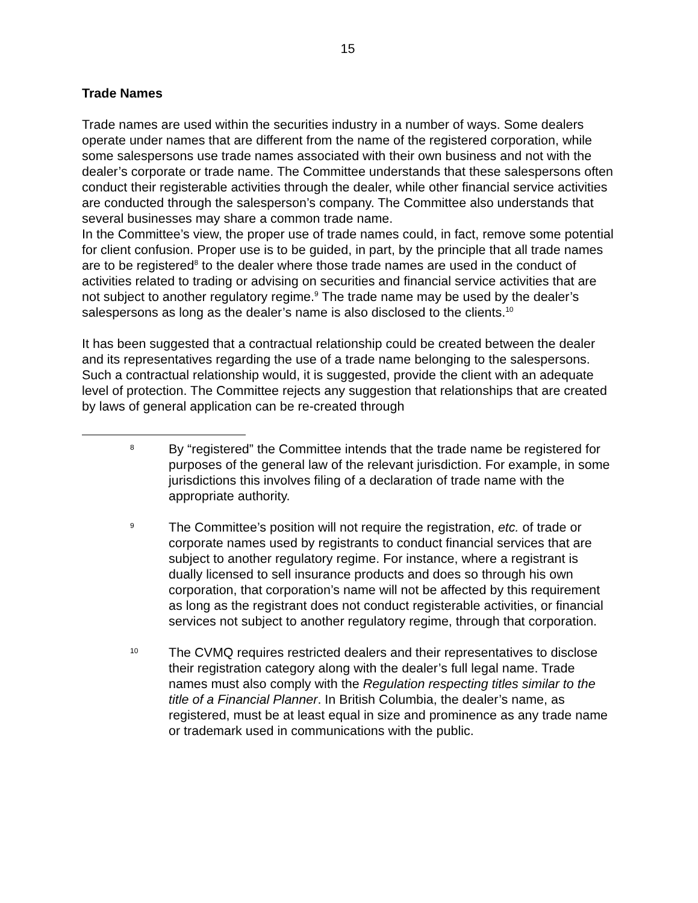15
Trade Names
Trade names are used within the securities industry in a number of ways. Some dealers operate under names that are different from the name of the registered corporation, while some salespersons use trade names associated with their own business and not with the dealer’s corporate or trade name. The Committee understands that these salespersons often conduct their registerable activities through the dealer, while other financial service activities are conducted through the salesperson’s company. The Committee also understands that several businesses may share a common trade name.
In the Committee’s view, the proper use of trade names could, in fact, remove some potential for client confusion. Proper use is to be guided, in part, by the principle that all trade names are to be registered<sup>8</sup> to the dealer where those trade names are used in the conduct of activities related to trading or advising on securities and financial service activities that are not subject to another regulatory regime.<sup>9</sup> The trade name may be used by the dealer’s salespersons as long as the dealer’s name is also disclosed to the clients.<sup>10</sup>
It has been suggested that a contractual relationship could be created between the dealer and its representatives regarding the use of a trade name belonging to the salespersons. Such a contractual relationship would, it is suggested, provide the client with an adequate level of protection. The Committee rejects any suggestion that relationships that are created by laws of general application can be re-created through
8
By “registered” the Committee intends that the trade name be registered for purposes of the general law of the relevant jurisdiction. For example, in some jurisdictions this involves filing of a declaration of trade name with the appropriate authority.
9
The Committee’s position will not require the registration, etc. of trade or corporate names used by registrants to conduct financial services that are subject to another regulatory regime. For instance, where a registrant is dually licensed to sell insurance products and does so through his own corporation, that corporation’s name will not be affected by this requirement as long as the registrant does not conduct registerable activities, or financial services not subject to another regulatory regime, through that corporation.
10
The CVMQ requires restricted dealers and their representatives to disclose their registration category along with the dealer’s full legal name. Trade names must also comply with the Regulation respecting titles similar to the title of a Financial Planner. In British Columbia, the dealer’s name, as registered, must be at least equal in size and prominence as any trade name or trademark used in communications with the public.